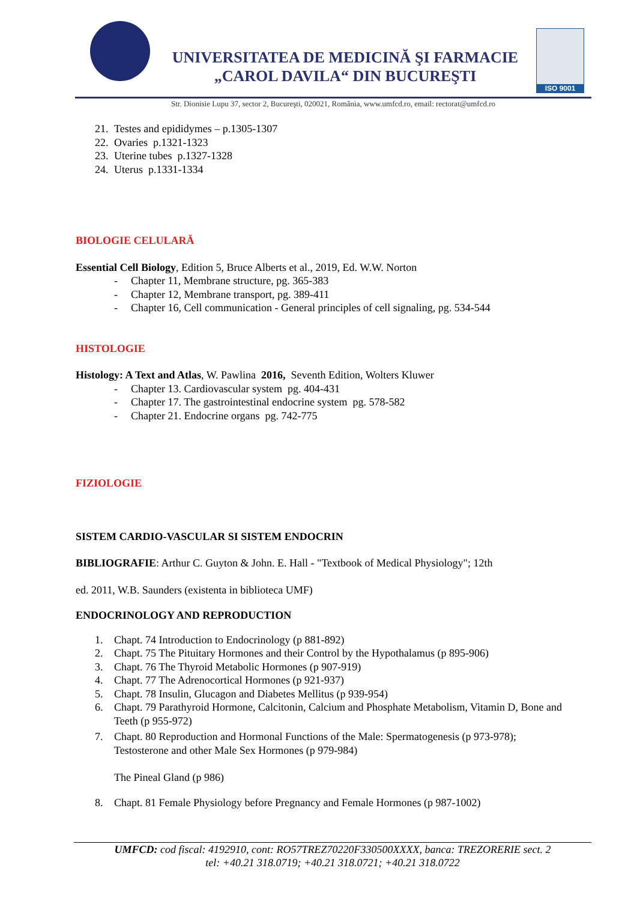UNIVERSITATEA DE MEDICINĂ ŞI FARMACIE
„CAROL DAVILA“ DIN BUCUREŞTI
ISO 9001
Str. Dionisie Lupu 37, sector 2, Bucureşti, 020021, România, www.umfcd.ro, email: rectorat@umfcd.ro
21. Testes and epididymes – p.1305-1307
22. Ovaries p.1321-1323
23. Uterine tubes p.1327-1328
24. Uterus p.1331-1334
BIOLOGIE CELULARĂ
Essential Cell Biology, Edition 5, Bruce Alberts et al., 2019, Ed. W.W. Norton
- Chapter 11, Membrane structure, pg. 365-383
- Chapter 12, Membrane transport, pg. 389-411
- Chapter 16, Cell communication - General principles of cell signaling, pg. 534-544
HISTOLOGIE
Histology: A Text and Atlas, W. Pawlina 2016, Seventh Edition, Wolters Kluwer
- Chapter 13. Cardiovascular system pg. 404-431
- Chapter 17. The gastrointestinal endocrine system pg. 578-582
- Chapter 21. Endocrine organs pg. 742-775
FIZIOLOGIE
SISTEM CARDIO-VASCULAR SI SISTEM ENDOCRIN
BIBLIOGRAFIE: Arthur C. Guyton & John. E. Hall - "Textbook of Medical Physiology"; 12th
ed. 2011, W.B. Saunders (existenta in biblioteca UMF)
ENDOCRINOLOGY AND REPRODUCTION
1. Chapt. 74 Introduction to Endocrinology (p 881-892)
2. Chapt. 75 The Pituitary Hormones and their Control by the Hypothalamus (p 895-906)
3. Chapt. 76 The Thyroid Metabolic Hormones (p 907-919)
4. Chapt. 77 The Adrenocortical Hormones (p 921-937)
5. Chapt. 78 Insulin, Glucagon and Diabetes Mellitus (p 939-954)
6. Chapt. 79 Parathyroid Hormone, Calcitonin, Calcium and Phosphate Metabolism, Vitamin D, Bone and Teeth (p 955-972)
7. Chapt. 80 Reproduction and Hormonal Functions of the Male: Spermatogenesis (p 973-978); Testosterone and other Male Sex Hormones (p 979-984)
The Pineal Gland (p 986)
8. Chapt. 81 Female Physiology before Pregnancy and Female Hormones (p 987-1002)
UMFCD: cod fiscal: 4192910, cont: RO57TREZ70220F330500XXXX, banca: TREZORERIE sect. 2
tel: +40.21 318.0719; +40.21 318.0721; +40.21 318.0722